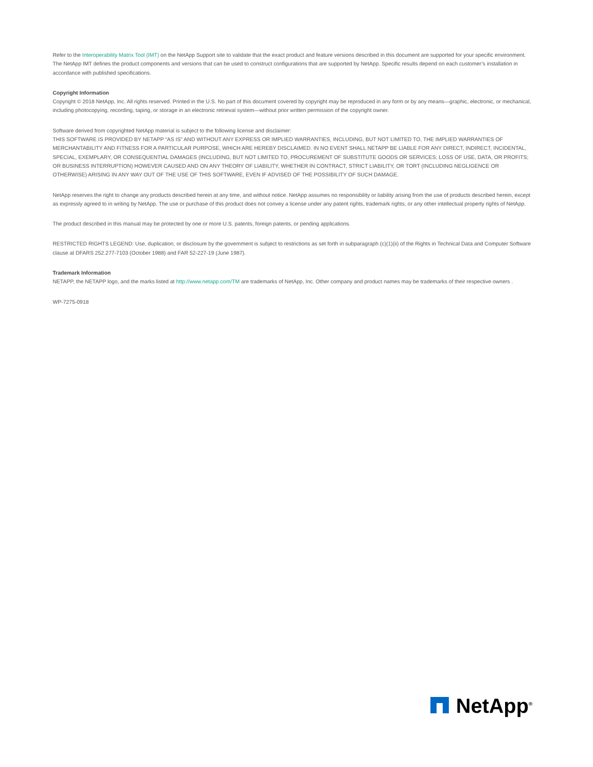Refer to the Interoperability Matrix Tool (IMT) on the NetApp Support site to validate that the exact product and feature versions described in this document are supported for your specific environment. The NetApp IMT defines the product components and versions that can be used to construct configurations that are supported by NetApp. Specific results depend on each customer’s installation in accordance with published specifications.
Copyright Information
Copyright © 2018 NetApp, Inc. All rights reserved. Printed in the U.S. No part of this document covered by copyright may be reproduced in any form or by any means—graphic, electronic, or mechanical, including photocopying, recording, taping, or storage in an electronic retrieval system—without prior written permission of the copyright owner.
Software derived from copyrighted NetApp material is subject to the following license and disclaimer:
THIS SOFTWARE IS PROVIDED BY NETAPP “AS IS” AND WITHOUT ANY EXPRESS OR IMPLIED WARRANTIES, INCLUDING, BUT NOT LIMITED TO, THE IMPLIED WARRANTIES OF MERCHANTABILITY AND FITNESS FOR A PARTICULAR PURPOSE, WHICH ARE HEREBY DISCLAIMED. IN NO EVENT SHALL NETAPP BE LIABLE FOR ANY DIRECT, INDIRECT, INCIDENTAL, SPECIAL, EXEMPLARY, OR CONSEQUENTIAL DAMAGES (INCLUDING, BUT NOT LIMITED TO, PROCUREMENT OF SUBSTITUTE GOODS OR SERVICES; LOSS OF USE, DATA, OR PROFITS; OR BUSINESS INTERRUPTION) HOWEVER CAUSED AND ON ANY THEORY OF LIABILITY, WHETHER IN CONTRACT, STRICT LIABILITY, OR TORT (INCLUDING NEGLIGENCE OR OTHERWISE) ARISING IN ANY WAY OUT OF THE USE OF THIS SOFTWARE, EVEN IF ADVISED OF THE POSSIBILITY OF SUCH DAMAGE.
NetApp reserves the right to change any products described herein at any time, and without notice. NetApp assumes no responsibility or liability arising from the use of products described herein, except as expressly agreed to in writing by NetApp. The use or purchase of this product does not convey a license under any patent rights, trademark rights, or any other intellectual property rights of NetApp.
The product described in this manual may be protected by one or more U.S. patents, foreign patents, or pending applications.
RESTRICTED RIGHTS LEGEND: Use, duplication, or disclosure by the government is subject to restrictions as set forth in subparagraph (c)(1)(ii) of the Rights in Technical Data and Computer Software clause at DFARS 252.277-7103 (October 1988) and FAR 52-227-19 (June 1987).
Trademark Information
NETAPP, the NETAPP logo, and the marks listed at http://www.netapp.com/TM are trademarks of NetApp, Inc. Other company and product names may be trademarks of their respective owners .
WP-7275-0918
NetApp<sup>®</sup>